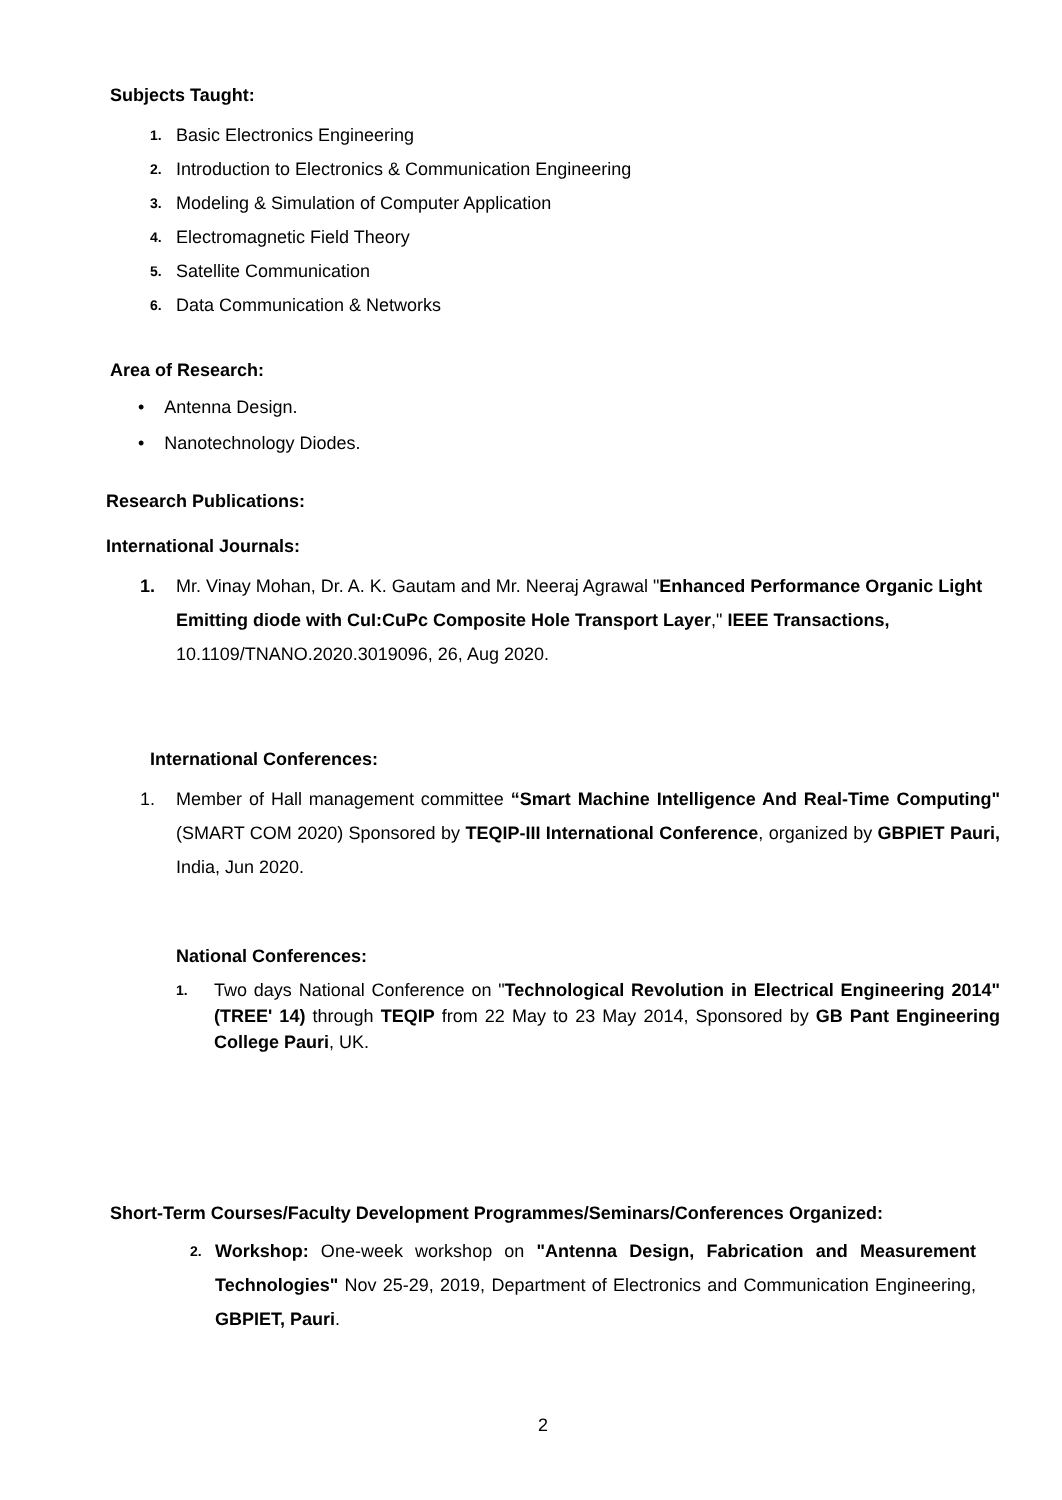Subjects Taught:
1. Basic Electronics Engineering
2. Introduction to Electronics & Communication Engineering
3. Modeling & Simulation of Computer Application
4. Electromagnetic Field Theory
5. Satellite Communication
6. Data Communication & Networks
Area of Research:
• Antenna Design.
• Nanotechnology Diodes.
Research Publications:
International Journals:
1. Mr. Vinay Mohan, Dr. A. K. Gautam and Mr. Neeraj Agrawal "Enhanced Performance Organic Light Emitting diode with CuI:CuPc Composite Hole Transport Layer," IEEE Transactions, 10.1109/TNANO.2020.3019096, 26, Aug 2020.
International Conferences:
1. Member of Hall management committee “Smart Machine Intelligence And Real-Time Computing" (SMART COM 2020) Sponsored by TEQIP-III International Conference, organized by GBPIET Pauri, India, Jun 2020.
National Conferences:
1.
Two days National Conference on "Technological Revolution in Electrical Engineering 2014" (TREE' 14) through TEQIP from 22 May to 23 May 2014, Sponsored by GB Pant Engineering College Pauri, UK.
Short-Term Courses/Faculty Development Programmes/Seminars/Conferences Organized:
2.
Workshop: One-week workshop on "Antenna Design, Fabrication and Measurement Technologies" Nov 25-29, 2019, Department of Electronics and Communication Engineering, GBPIET, Pauri.
2